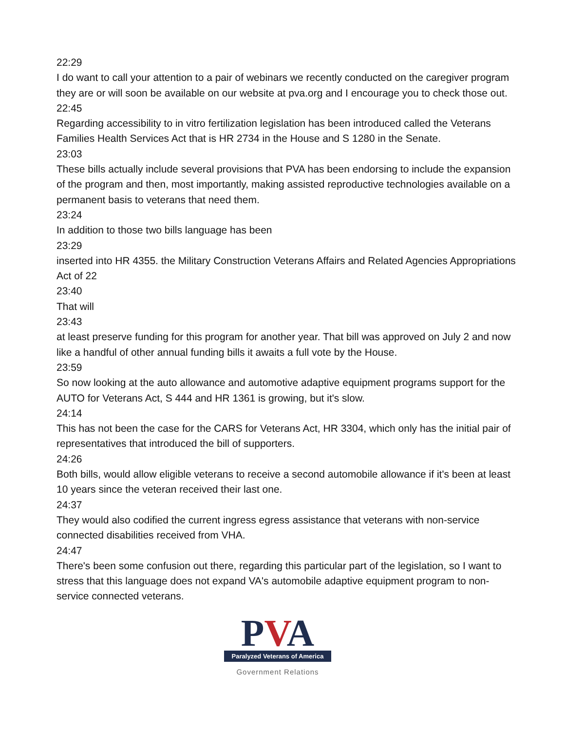22:29
I do want to call your attention to a pair of webinars we recently conducted on the caregiver program they are or will soon be available on our website at pva.org and I encourage you to check those out.
22:45
Regarding accessibility to in vitro fertilization legislation has been introduced called the Veterans Families Health Services Act that is HR 2734 in the House and S 1280 in the Senate.
23:03
These bills actually include several provisions that PVA has been endorsing to include the expansion of the program and then, most importantly, making assisted reproductive technologies available on a permanent basis to veterans that need them.
23:24
In addition to those two bills language has been
23:29
inserted into HR 4355. the Military Construction Veterans Affairs and Related Agencies Appropriations Act of 22
23:40
That will
23:43
at least preserve funding for this program for another year. That bill was approved on July 2 and now like a handful of other annual funding bills it awaits a full vote by the House.
23:59
So now looking at the auto allowance and automotive adaptive equipment programs support for the AUTO for Veterans Act, S 444 and HR 1361 is growing, but it's slow.
24:14
This has not been the case for the CARS for Veterans Act, HR 3304, which only has the initial pair of representatives that introduced the bill of supporters.
24:26
Both bills, would allow eligible veterans to receive a second automobile allowance if it's been at least 10 years since the veteran received their last one.
24:37
They would also codified the current ingress egress assistance that veterans with non-service connected disabilities received from VHA.
24:47
There's been some confusion out there, regarding this particular part of the legislation, so I want to stress that this language does not expand VA's automobile adaptive equipment program to non-service connected veterans.
PVA
Paralyzed Veterans of America
Government Relations